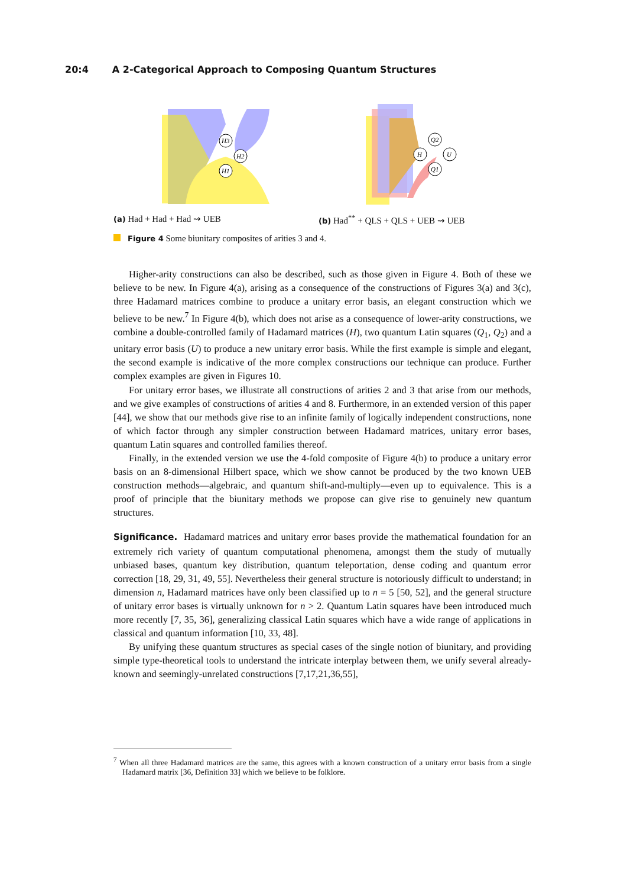20:4 A 2-Categorical Approach to Composing Quantum Structures
H3
H2
H1
(a) Had + Had + Had ⇝ UEB
H
Q2
Q1
U
(b) Had<sup>**</sup> + QLS + QLS + UEB ⇝ UEB
Figure 4 Some biunitary composites of arities 3 and 4.
Higher-arity constructions can also be described, such as those given in Figure 4. Both of these we believe to be new. In Figure 4(a), arising as a consequence of the constructions of Figures 3(a) and 3(c), three Hadamard matrices combine to produce a unitary error basis, an elegant construction which we believe to be new.<sup>7</sup> In Figure 4(b), which does not arise as a consequence of lower-arity constructions, we combine a double-controlled family of Hadamard matrices (H), two quantum Latin squares (Q<sub>1</sub>, Q<sub>2</sub>) and a unitary error basis (U) to produce a new unitary error basis. While the first example is simple and elegant, the second example is indicative of the more complex constructions our technique can produce. Further complex examples are given in Figures 10.
For unitary error bases, we illustrate all constructions of arities 2 and 3 that arise from our methods, and we give examples of constructions of arities 4 and 8. Furthermore, in an extended version of this paper [44], we show that our methods give rise to an infinite family of logically independent constructions, none of which factor through any simpler construction between Hadamard matrices, unitary error bases, quantum Latin squares and controlled families thereof.
Finally, in the extended version we use the 4-fold composite of Figure 4(b) to produce a unitary error basis on an 8-dimensional Hilbert space, which we show cannot be produced by the two known UEB construction methods—algebraic, and quantum shift-and-multiply—even up to equivalence. This is a proof of principle that the biunitary methods we propose can give rise to genuinely new quantum structures.
Significance. Hadamard matrices and unitary error bases provide the mathematical foundation for an extremely rich variety of quantum computational phenomena, amongst them the study of mutually unbiased bases, quantum key distribution, quantum teleportation, dense coding and quantum error correction [18, 29, 31, 49, 55]. Nevertheless their general structure is notoriously difficult to understand; in dimension n, Hadamard matrices have only been classified up to n = 5 [50, 52], and the general structure of unitary error bases is virtually unknown for n > 2. Quantum Latin squares have been introduced much more recently [7, 35, 36], generalizing classical Latin squares which have a wide range of applications in classical and quantum information [10, 33, 48].
By unifying these quantum structures as special cases of the single notion of biunitary, and providing simple type-theoretical tools to understand the intricate interplay between them, we unify several already-known and seemingly-unrelated constructions [7,17,21,36,55],
<sup>7</sup> When all three Hadamard matrices are the same, this agrees with a known construction of a unitary error basis from a single Hadamard matrix [36, Definition 33] which we believe to be folklore.